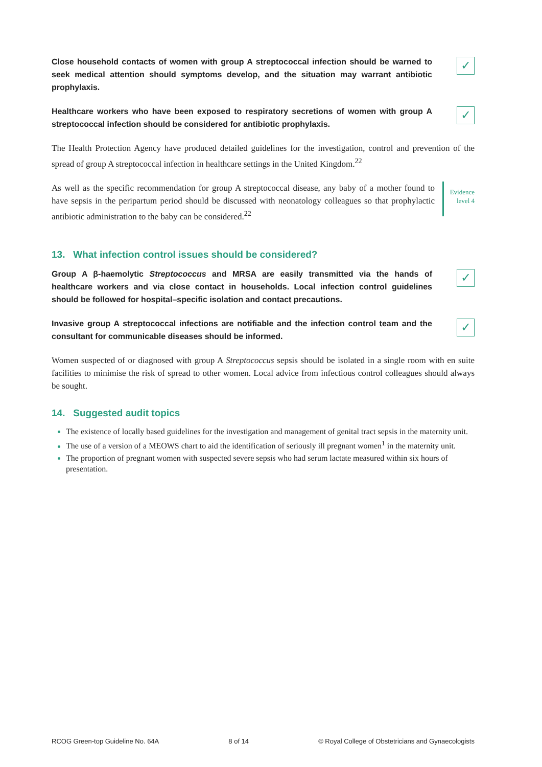Close household contacts of women with group A streptococcal infection should be warned to seek medical attention should symptoms develop, and the situation may warrant antibiotic prophylaxis.
✓
Healthcare workers who have been exposed to respiratory secretions of women with group A streptococcal infection should be considered for antibiotic prophylaxis.
✓
The Health Protection Agency have produced detailed guidelines for the investigation, control and prevention of the spread of group A streptococcal infection in healthcare settings in the United Kingdom.<sup>22</sup>
As well as the specific recommendation for group A streptococcal disease, any baby of a mother found to have sepsis in the peripartum period should be discussed with neonatology colleagues so that prophylactic antibiotic administration to the baby can be considered.<sup>22</sup>
Evidence
level 4
13. What infection control issues should be considered?
Group A β-haemolytic Streptococcus and MRSA are easily transmitted via the hands of healthcare workers and via close contact in households. Local infection control guidelines should be followed for hospital–specific isolation and contact precautions.
✓
Invasive group A streptococcal infections are notifiable and the infection control team and the consultant for communicable diseases should be informed.
✓
Women suspected of or diagnosed with group A Streptococcus sepsis should be isolated in a single room with en suite facilities to minimise the risk of spread to other women. Local advice from infectious control colleagues should always be sought.
14. Suggested audit topics
The existence of locally based guidelines for the investigation and management of genital tract sepsis in the maternity unit.
The use of a version of a MEOWS chart to aid the identification of seriously ill pregnant women<sup>1</sup> in the maternity unit.
The proportion of pregnant women with suspected severe sepsis who had serum lactate measured within six hours of presentation.
RCOG Green-top Guideline No. 64A 8 of 14 © Royal College of Obstetricians and Gynaecologists